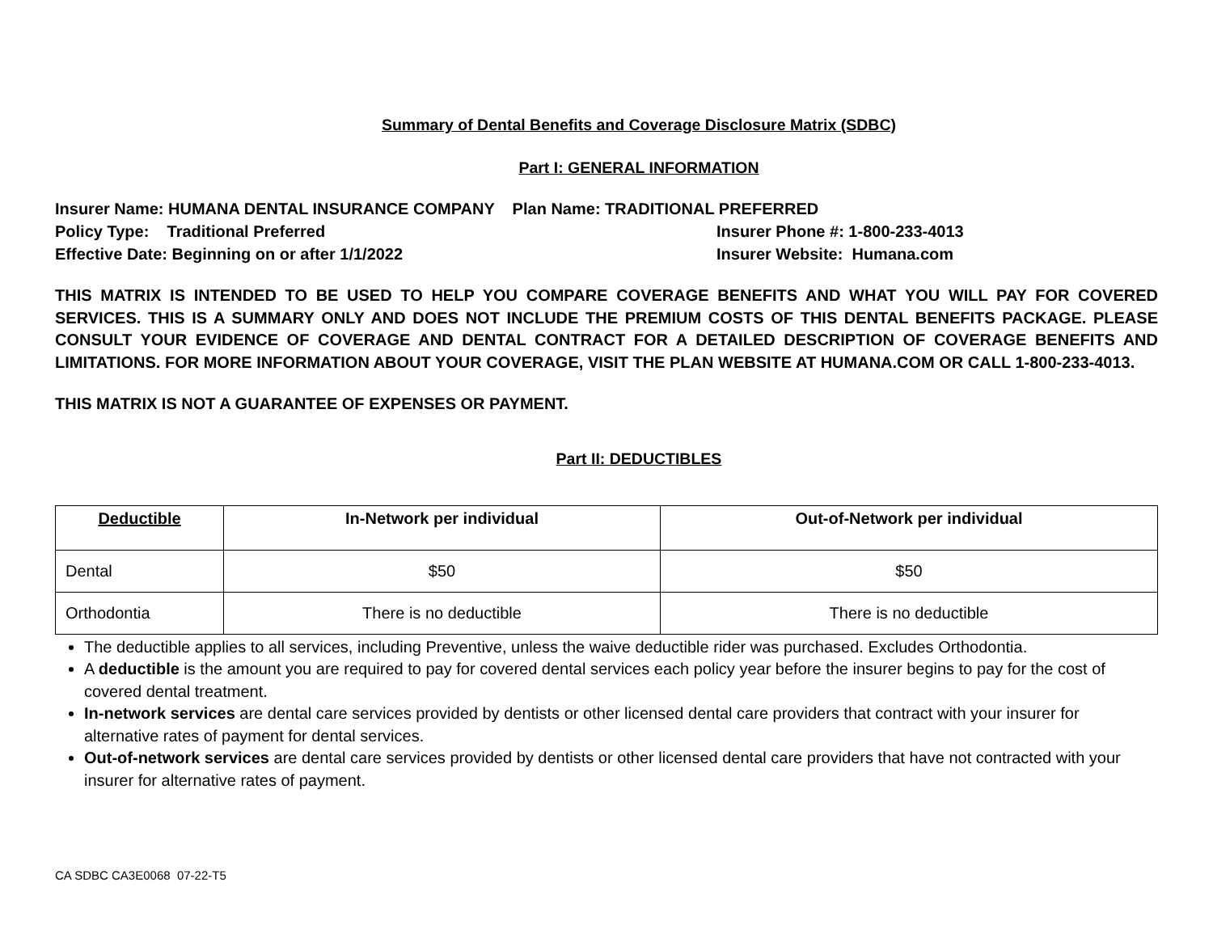Summary of Dental Benefits and Coverage Disclosure Matrix (SDBC)
Part I: GENERAL INFORMATION
Insurer Name: HUMANA DENTAL INSURANCE COMPANY Plan Name: TRADITIONAL PREFERRED
Policy Type: Traditional Preferred Insurer Phone #: 1-800-233-4013
Effective Date: Beginning on or after 1/1/2022 Insurer Website: Humana.com
THIS MATRIX IS INTENDED TO BE USED TO HELP YOU COMPARE COVERAGE BENEFITS AND WHAT YOU WILL PAY FOR COVERED SERVICES. THIS IS A SUMMARY ONLY AND DOES NOT INCLUDE THE PREMIUM COSTS OF THIS DENTAL BENEFITS PACKAGE. PLEASE CONSULT YOUR EVIDENCE OF COVERAGE AND DENTAL CONTRACT FOR A DETAILED DESCRIPTION OF COVERAGE BENEFITS AND LIMITATIONS. FOR MORE INFORMATION ABOUT YOUR COVERAGE, VISIT THE PLAN WEBSITE AT HUMANA.COM OR CALL 1-800-233-4013.
THIS MATRIX IS NOT A GUARANTEE OF EXPENSES OR PAYMENT.
Part II: DEDUCTIBLES
| Deductible | In-Network per individual | Out-of-Network per individual |
| --- | --- | --- |
| Dental | $50 | $50 |
| Orthodontia | There is no deductible | There is no deductible |
The deductible applies to all services, including Preventive, unless the waive deductible rider was purchased. Excludes Orthodontia.
A deductible is the amount you are required to pay for covered dental services each policy year before the insurer begins to pay for the cost of covered dental treatment.
In-network services are dental care services provided by dentists or other licensed dental care providers that contract with your insurer for alternative rates of payment for dental services.
Out-of-network services are dental care services provided by dentists or other licensed dental care providers that have not contracted with your insurer for alternative rates of payment.
CA SDBC CA3E0068 07-22-T5